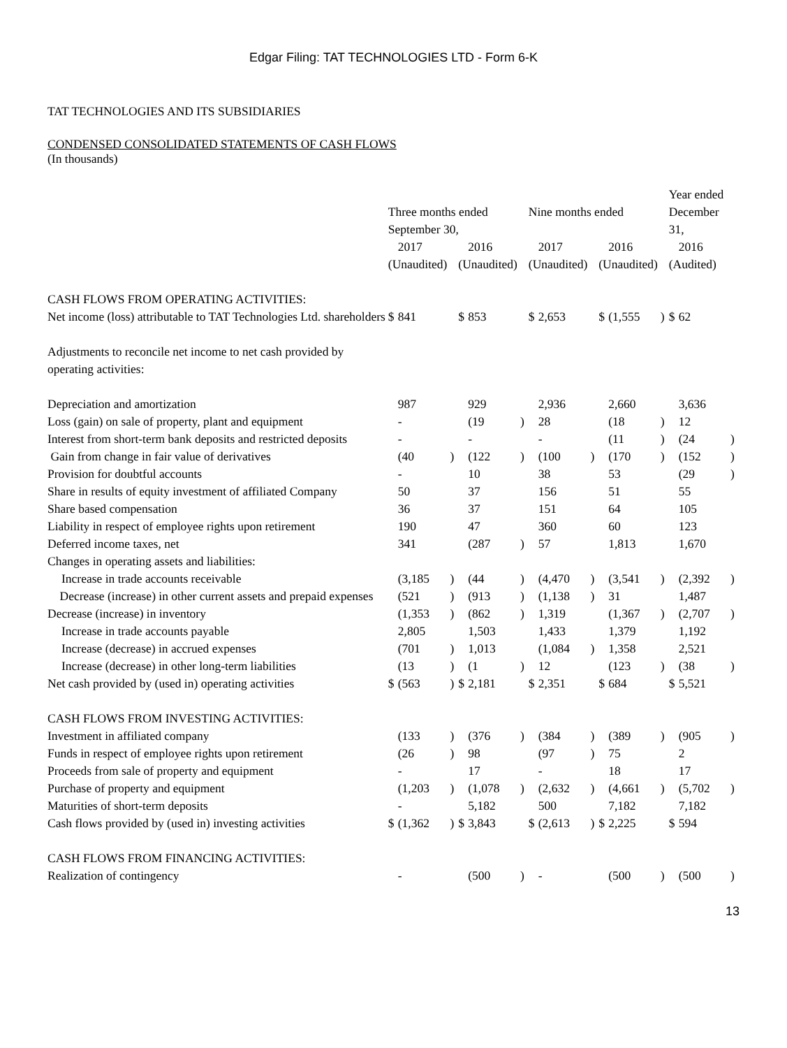Edgar Filing: TAT TECHNOLOGIES LTD - Form 6-K
TAT TECHNOLOGIES AND ITS SUBSIDIARIES
CONDENSED CONSOLIDATED STATEMENTS OF CASH FLOWS
(In thousands)
| | Three months ended | | | | | | Nine months ended | | | | | | Year ended December | | |
| | September 30, | | | | | | | | | | | | 31, | | |
| | | 2017 | | | 2016 | | | 2017 | | | 2016 | | | 2016 | |
| | (Unaudited) | | | (Unaudited) | | | (Unaudited) | | | (Unaudited) | | | (Audited) | | |
| CASH FLOWS FROM OPERATING ACTIVITIES: | | | | | | | | | | | | | | | |
| Net income (loss) attributable to TAT Technologies Ltd. shareholders | $ | 841 | | $ | 853 | | $ | 2,653 | | $ | (1,555 | ) | $ | 62 | |
| Adjustments to reconcile net income to net cash provided by operating activities: | | | | | | | | | | | | | | | |
| Depreciation and amortization | | 987 | | | 929 | | | 2,936 | | | 2,660 | | | 3,636 | |
| Loss (gain) on sale of property, plant and equipment | | - | | | (19 | ) | | 28 | | | (18 | ) | | 12 | |
| Interest from short-term bank deposits and restricted deposits | | - | | | - | | | - | | | (11 | ) | | (24 | ) |
| Gain from change in fair value of derivatives | | (40 | ) | | (122 | ) | | (100 | ) | | (170 | ) | | (152 | ) |
| Provision for doubtful accounts | | - | | | 10 | | | 38 | | | 53 | | | (29 | ) |
| Share in results of equity investment of affiliated Company | | 50 | | | 37 | | | 156 | | | 51 | | | 55 | |
| Share based compensation | | 36 | | | 37 | | | 151 | | | 64 | | | 105 | |
| Liability in respect of employee rights upon retirement | | 190 | | | 47 | | | 360 | | | 60 | | | 123 | |
| Deferred income taxes, net | | 341 | | | (287 | ) | | 57 | | | 1,813 | | | 1,670 | |
| Changes in operating assets and liabilities: | | | | | | | | | | | | | | | |
| Increase in trade accounts receivable | | (3,185 | ) | | (44 | ) | | (4,470 | ) | | (3,541 | ) | | (2,392 | ) |
| Decrease (increase) in other current assets and prepaid expenses | | (521 | ) | | (913 | ) | | (1,138 | ) | | 31 | | | 1,487 | |
| Decrease (increase) in inventory | | (1,353 | ) | | (862 | ) | | 1,319 | | | (1,367 | ) | | (2,707 | ) |
| Increase in trade accounts payable | | 2,805 | | | 1,503 | | | 1,433 | | | 1,379 | | | 1,192 | |
| Increase (decrease) in accrued expenses | | (701 | ) | | 1,013 | | | (1,084 | ) | | 1,358 | | | 2,521 | |
| Increase (decrease) in other long-term liabilities | | (13 | ) | | (1 | ) | | 12 | | | (123 | ) | | (38 | ) |
| Net cash provided by (used in) operating activities | $ | (563 | ) | $ | 2,181 | | $ | 2,351 | | $ | 684 | | $ | 5,521 | |
| CASH FLOWS FROM INVESTING ACTIVITIES: | | | | | | | | | | | | | | | |
| Investment in affiliated company | | (133 | ) | | (376 | ) | | (384 | ) | | (389 | ) | | (905 | ) |
| Funds in respect of employee rights upon retirement | | (26 | ) | | 98 | | | (97 | ) | | 75 | | | 2 | |
| Proceeds from sale of property and equipment | | - | | | 17 | | | - | | | 18 | | | 17 | |
| Purchase of property and equipment | | (1,203 | ) | | (1,078 | ) | | (2,632 | ) | | (4,661 | ) | | (5,702 | ) |
| Maturities of short-term deposits | | - | | | 5,182 | | | 500 | | | 7,182 | | | 7,182 | |
| Cash flows provided by (used in) investing activities | $ | (1,362 | ) | $ | 3,843 | | $ | (2,613 | ) | $ | 2,225 | | $ | 594 | |
| CASH FLOWS FROM FINANCING ACTIVITIES: | | | | | | | | | | | | | | | |
| Realization of contingency | | - | | | (500 | ) | | - | | | (500 | ) | | (500 | ) |
13